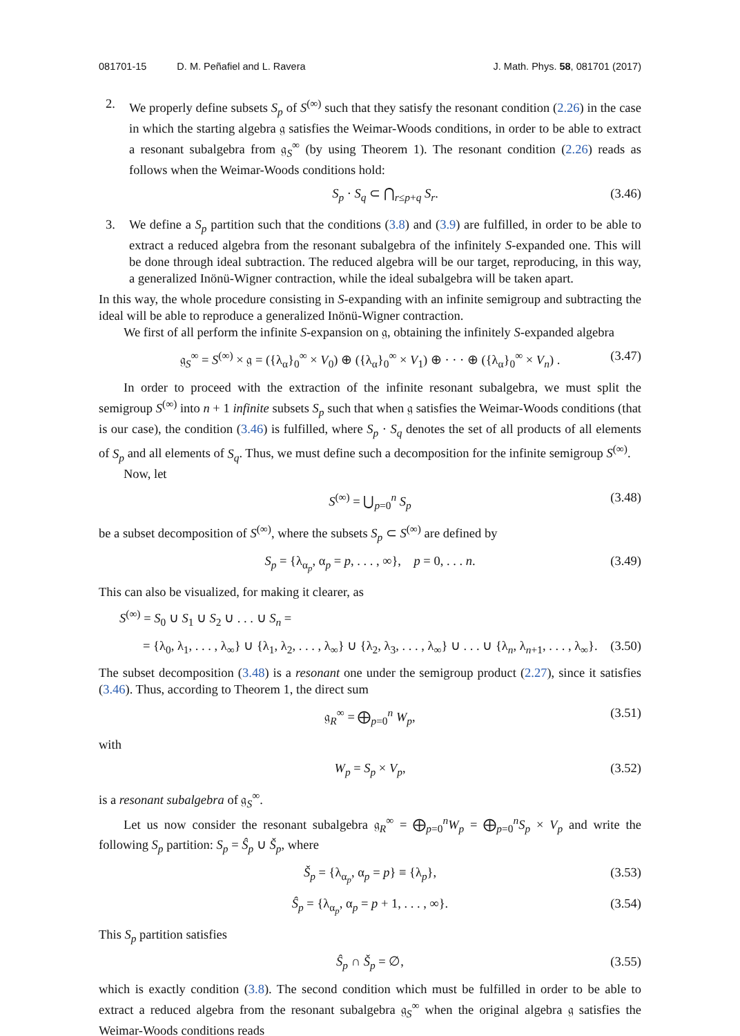081701-15 D. M. Peñafiel and L. Ravera
J. Math. Phys. 58, 081701 (2017)
2. We properly define subsets S<sub>p</sub> of S<sup>(∞)</sup> such that they satisfy the resonant condition (2.26) in the case in which the starting algebra 𝔤 satisfies the Weimar-Woods conditions, in order to be able to extract a resonant subalgebra from 𝔤<sub>S</sub><sup>∞</sup> (by using Theorem 1). The resonant condition (2.26) reads as follows when the Weimar-Woods conditions hold:
S<sub>p</sub> · S<sub>q</sub> ⊂ ⋂<sub>r≤p+q</sub> S<sub>r</sub>. (3.46)
3. We define a S<sub>p</sub> partition such that the conditions (3.8) and (3.9) are fulfilled, in order to be able to extract a reduced algebra from the resonant subalgebra of the infinitely S-expanded one. This will be done through ideal subtraction. The reduced algebra will be our target, reproducing, in this way, a generalized Inönü-Wigner contraction, while the ideal subalgebra will be taken apart.
In this way, the whole procedure consisting in S-expanding with an infinite semigroup and subtracting the ideal will be able to reproduce a generalized Inönü-Wigner contraction.
We first of all perform the infinite S-expansion on 𝔤, obtaining the infinitely S-expanded algebra
𝔤<sub>S</sub><sup>∞</sup> = S<sup>(∞)</sup> × 𝔤 = ({λ<sub>α</sub>}<sub>0</sub><sup>∞</sup> × V<sub>0</sub>) ⊕ ({λ<sub>α</sub>}<sub>0</sub><sup>∞</sup> × V<sub>1</sub>) ⊕ · · · ⊕ ({λ<sub>α</sub>}<sub>0</sub><sup>∞</sup> × V<sub>n</sub>) . (3.47)
In order to proceed with the extraction of the infinite resonant subalgebra, we must split the semigroup S<sup>(∞)</sup> into n + 1 infinite subsets S<sub>p</sub> such that when 𝔤 satisfies the Weimar-Woods conditions (that is our case), the condition (3.46) is fulfilled, where S<sub>p</sub> · S<sub>q</sub> denotes the set of all products of all elements of S<sub>p</sub> and all elements of S<sub>q</sub>. Thus, we must define such a decomposition for the infinite semigroup S<sup>(∞)</sup>.
Now, let
S<sup>(∞)</sup> = ⋃<sub>p=0</sub><sup>n</sup> S<sub>p</sub> (3.48)
be a subset decomposition of S<sup>(∞)</sup>, where the subsets S<sub>p</sub> ⊂ S<sup>(∞)</sup> are defined by
S<sub>p</sub> = {λ<sub>α<sub>p</sub></sub>, α<sub>p</sub> = p, . . . , ∞}, p = 0, . . . n. (3.49)
This can also be visualized, for making it clearer, as
S<sup>(∞)</sup> = S<sub>0</sub> ∪ S<sub>1</sub> ∪ S<sub>2</sub> ∪ . . . ∪ S<sub>n</sub> =
= {λ<sub>0</sub>, λ<sub>1</sub>, . . . , λ<sub>∞</sub>} ∪ {λ<sub>1</sub>, λ<sub>2</sub>, . . . , λ<sub>∞</sub>} ∪ {λ<sub>2</sub>, λ<sub>3</sub>, . . . , λ<sub>∞</sub>} ∪ . . . ∪ {λ<sub>n</sub>, λ<sub>n+1</sub>, . . . , λ<sub>∞</sub>}. (3.50)
The subset decomposition (3.48) is a resonant one under the semigroup product (2.27), since it satisfies (3.46). Thus, according to Theorem 1, the direct sum
𝔤<sub>R</sub><sup>∞</sup> = ⨁<sub>p=0</sub><sup>n</sup> W<sub>p</sub>, (3.51)
with
W<sub>p</sub> = S<sub>p</sub> × V<sub>p</sub>, (3.52)
is a resonant subalgebra of 𝔤<sub>S</sub><sup>∞</sup>.
Let us now consider the resonant subalgebra 𝔤<sub>R</sub><sup>∞</sup> = ⨁<sub>p=0</sub><sup>n</sup>W<sub>p</sub> = ⨁<sub>p=0</sub><sup>n</sup>S<sub>p</sub> × V<sub>p</sub> and write the following S<sub>p</sub> partition: S<sub>p</sub> = Ŝ<sub>p</sub> ∪ Š<sub>p</sub>, where
Š<sub>p</sub> = {λ<sub>α<sub>p</sub></sub>, α<sub>p</sub> = p} ≡ {λ<sub>p</sub>}, (3.53)
Ŝ<sub>p</sub> = {λ<sub>α<sub>p</sub></sub>, α<sub>p</sub> = p + 1, . . . , ∞}. (3.54)
This S<sub>p</sub> partition satisfies
Ŝ<sub>p</sub> ∩ Š<sub>p</sub> = ∅, (3.55)
which is exactly condition (3.8). The second condition which must be fulfilled in order to be able to extract a reduced algebra from the resonant subalgebra 𝔤<sub>S</sub><sup>∞</sup> when the original algebra 𝔤 satisfies the Weimar-Woods conditions reads